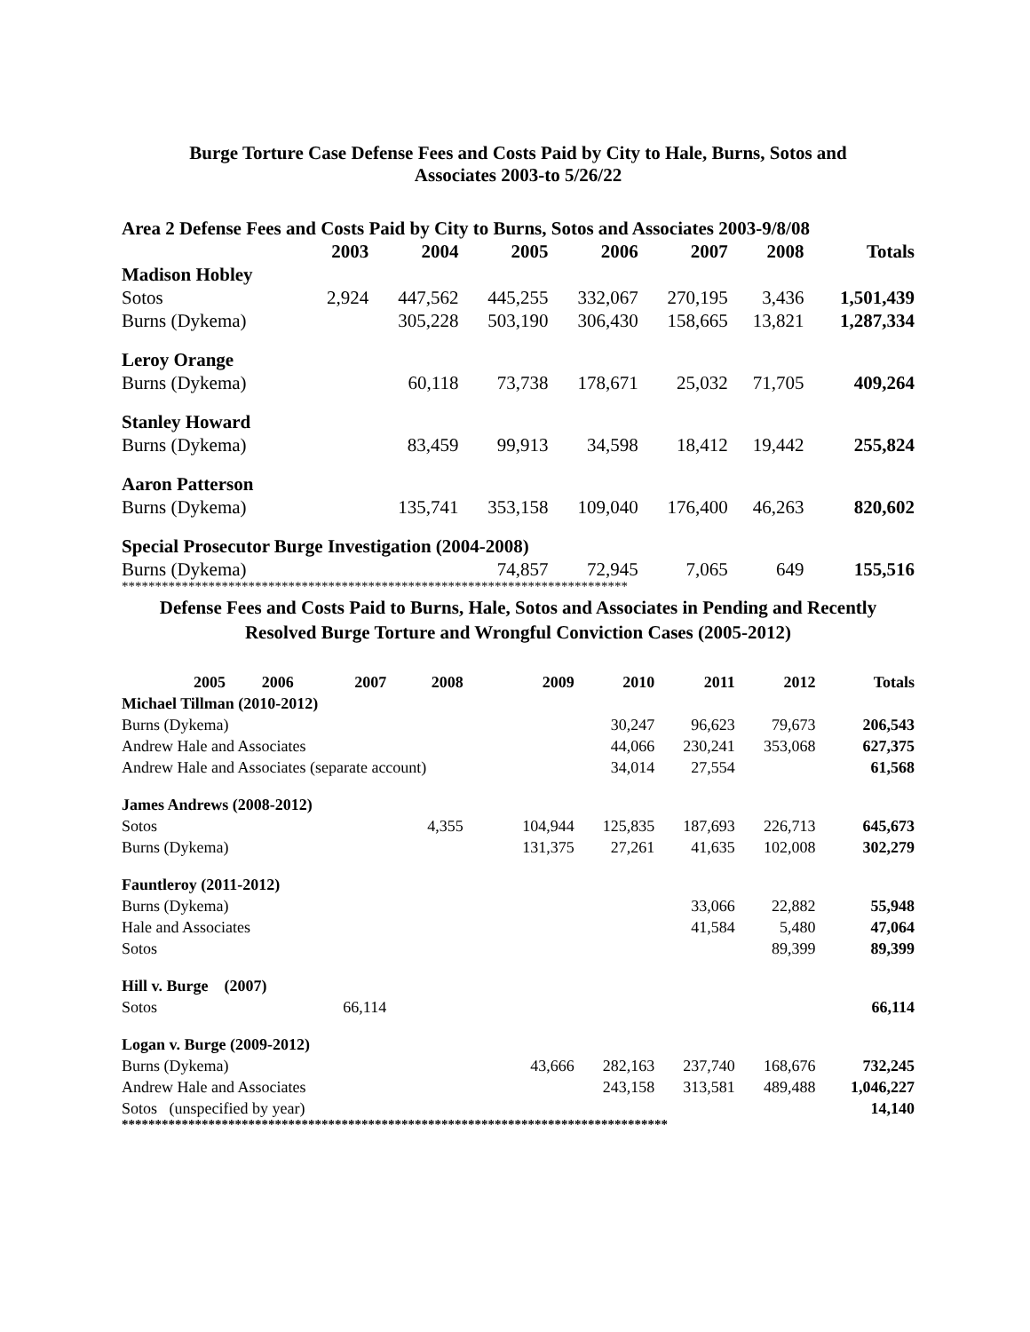Burge Torture Case Defense Fees and Costs Paid by City to Hale, Burns, Sotos and
Associates 2003-to 5/26/22
| Area 2 Defense Fees and Costs Paid by City to Burns, Sotos and Associates 2003-9/8/08 | | | | | | | |
| --- | --- | --- | --- | --- | --- | --- | --- |
| | 2003 | 2004 | 2005 | 2006 | 2007 | 2008 | Totals |
| Madison Hobley | | | | | | | |
| Sotos | 2,924 | 447,562 | 445,255 | 332,067 | 270,195 | 3,436 | 1,501,439 |
| Burns (Dykema) | | 305,228 | 503,190 | 306,430 | 158,665 | 13,821 | 1,287,334 |
| Leroy Orange | | | | | | | |
| Burns (Dykema) | | 60,118 | 73,738 | 178,671 | 25,032 | 71,705 | 409,264 |
| Stanley Howard | | | | | | | |
| Burns (Dykema) | | 83,459 | 99,913 | 34,598 | 18,412 | 19,442 | 255,824 |
| Aaron Patterson | | | | | | | |
| Burns (Dykema) | | 135,741 | 353,158 | 109,040 | 176,400 | 46,263 | 820,602 |
| Special Prosecutor Burge Investigation (2004-2008) | | | | | | | |
| Burns (Dykema) | | | 74,857 | 72,945 | 7,065 | 649 | 155,516 |
****************************************************************************
Defense Fees and Costs Paid to Burns, Hale, Sotos and Associates in Pending and Recently
Resolved Burge Torture and Wrongful Conviction Cases (2005-2012)
| | 2005 | 2006 | 2007 | 2008 | 2009 | 2010 | 2011 | 2012 | Totals |
| --- | --- | --- | --- | --- | --- | --- | --- | --- | --- |
| Michael Tillman (2010-2012) | | | | | | | | | |
| Burns (Dykema) | | | | | | 30,247 | 96,623 | 79,673 | 206,543 |
| Andrew Hale and Associates | | | | | | 44,066 | 230,241 | 353,068 | 627,375 |
| Andrew Hale and Associates (separate account) | | | | | | 34,014 | 27,554 | | 61,568 |
| James Andrews (2008-2012) | | | | | | | | | |
| Sotos | | | | 4,355 | 104,944 | 125,835 | 187,693 | 226,713 | 645,673 |
| Burns (Dykema) | | | | | 131,375 | 27,261 | 41,635 | 102,008 | 302,279 |
| Fauntleroy (2011-2012) | | | | | | | | | |
| Burns (Dykema) | | | | | | | 33,066 | 22,882 | 55,948 |
| Hale and Associates | | | | | | | 41,584 | 5,480 | 47,064 |
| Sotos | | | | | | | | 89,399 | 89,399 |
| Hill v. Burge (2007) | | | | | | | | | |
| Sotos | | | 66,114 | | | | | | 66,114 |
| Logan v. Burge (2009-2012) | | | | | | | | | |
| Burns (Dykema) | | | | | 43,666 | 282,163 | 237,740 | 168,676 | 732,245 |
| Andrew Hale and Associates | | | | | | 243,158 | 313,581 | 489,488 | 1,046,227 |
| Sotos (unspecified by year) | | | | | | | | | 14,140 |
**********************************************************************************